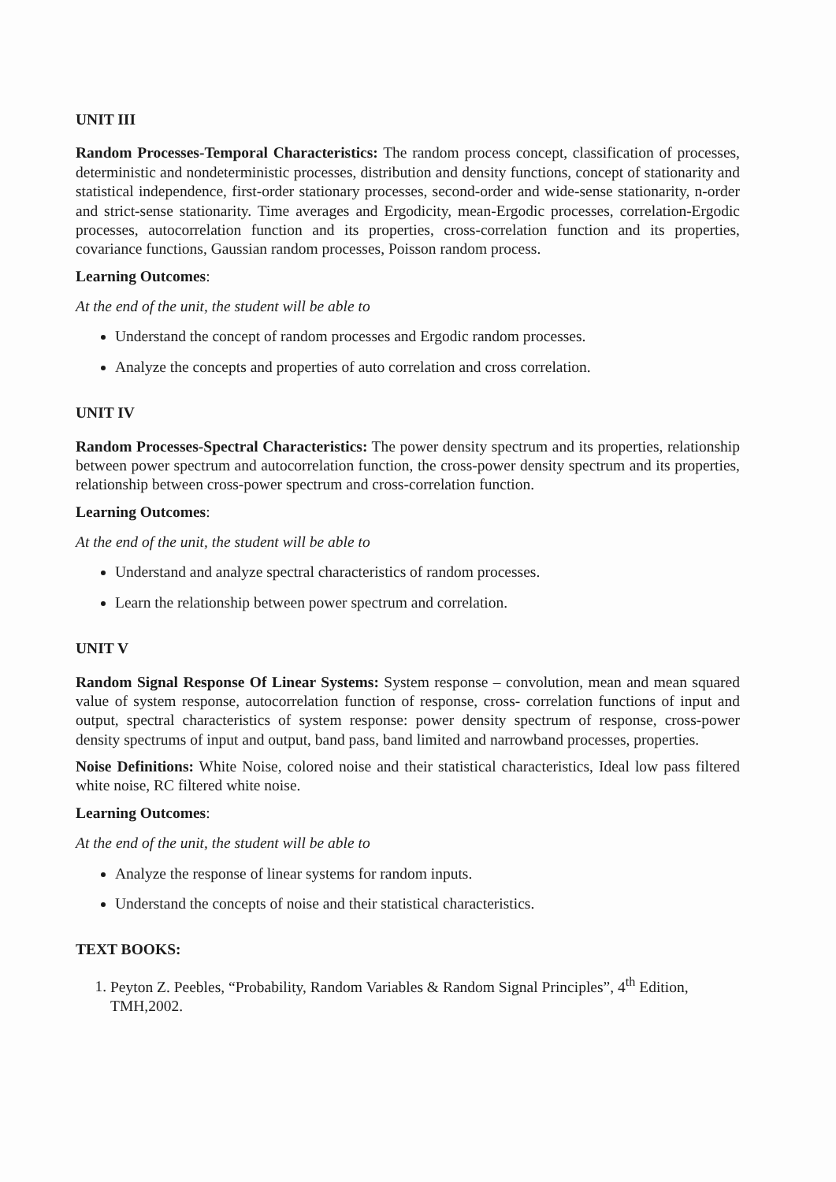UNIT III
Random Processes-Temporal Characteristics: The random process concept, classification of processes, deterministic and nondeterministic processes, distribution and density functions, concept of stationarity and statistical independence, first-order stationary processes, second-order and wide-sense stationarity, n-order and strict-sense stationarity. Time averages and Ergodicity, mean-Ergodic processes, correlation-Ergodic processes, autocorrelation function and its properties, cross-correlation function and its properties, covariance functions, Gaussian random processes, Poisson random process.
Learning Outcomes:
At the end of the unit, the student will be able to
Understand the concept of random processes and Ergodic random processes.
Analyze the concepts and properties of auto correlation and cross correlation.
UNIT IV
Random Processes-Spectral Characteristics: The power density spectrum and its properties, relationship between power spectrum and autocorrelation function, the cross-power density spectrum and its properties, relationship between cross-power spectrum and cross-correlation function.
Learning Outcomes:
At the end of the unit, the student will be able to
Understand and analyze spectral characteristics of random processes.
Learn the relationship between power spectrum and correlation.
UNIT V
Random Signal Response Of Linear Systems: System response – convolution, mean and mean squared value of system response, autocorrelation function of response, cross- correlation functions of input and output, spectral characteristics of system response: power density spectrum of response, cross-power density spectrums of input and output, band pass, band limited and narrowband processes, properties.
Noise Definitions: White Noise, colored noise and their statistical characteristics, Ideal low pass filtered white noise, RC filtered white noise.
Learning Outcomes:
At the end of the unit, the student will be able to
Analyze the response of linear systems for random inputs.
Understand the concepts of noise and their statistical characteristics.
TEXT BOOKS:
1. Peyton Z. Peebles, “Probability, Random Variables & Random Signal Principles”, 4<sup>th</sup> Edition, TMH,2002.